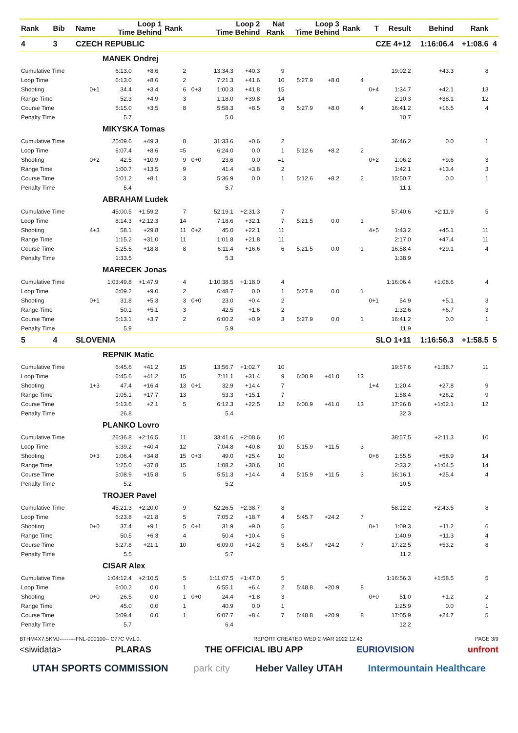| Rank | Bib | Name | Loop 1 Time Behind | | | Rank | Loop 2 Time Behind | | | Nat Rank | Loop 3 Time Behind | | Rank | T | Result | Behind | Rank | |
| --- | --- | --- | --- | --- | --- | --- | --- | --- | --- | --- | --- | --- | --- | --- | --- | --- | --- | --- |
| 4 | 3 | CZECH REPUBLIC | | | | | CZE 4+12 | | | | | | | | | 1:16:06.4 | +1:08.6 | 4 |
| | | | MANEK Ondrej | | | | | | | | | | | | | | | |
| Cumulative Time | | | 6:13.0 | +8.6 | | 2 | | 13:34.3 | +40.3 | 9 | | | | | 19:02.2 | +43.3 | 8 | |
| Loop Time | | | 6:13.0 | +8.6 | | 2 | | 7:21.3 | +41.6 | 10 | 5:27.9 | +8.0 | 4 | | | | | |
| Shooting | | 0+1 | 34.4 | +3.4 | | 6 | 0+3 | 1:00.3 | +41.8 | 15 | | | | 0+4 | 1:34.7 | +42.1 | 13 | |
| Range Time | | | 52.3 | +4.9 | | 3 | | 1:18.0 | +39.8 | 14 | | | | | 2:10.3 | +38.1 | 12 | |
| Course Time | | | 5:15.0 | +3.5 | | 8 | | 5:58.3 | +8.5 | 8 | 5:27.9 | +8.0 | 4 | | 16:41.2 | +16.5 | 4 | |
| Penalty Time | | | 5.7 | | | | | 5.0 | | | | | | | 10.7 | | | |
| | | | MIKYSKA Tomas | | | | | | | | | | | | | | | |
| Cumulative Time | | | 25:09.6 | +49.3 | | 8 | | 31:33.6 | +0.6 | 2 | | | | | 36:46.2 | 0.0 | 1 | |
| Loop Time | | | 6:07.4 | +8.6 | | =5 | | 6:24.0 | 0.0 | 1 | 5:12.6 | +8.2 | 2 | | | | | |
| Shooting | | 0+2 | 42.5 | +10.9 | | 9 | 0+0 | 23.6 | 0.0 | =1 | | | | 0+2 | 1:06.2 | +9.6 | 3 | |
| Range Time | | | 1:00.7 | +13.5 | | 9 | | 41.4 | +3.8 | 2 | | | | | 1:42.1 | +13.4 | 3 | |
| Course Time | | | 5:01.2 | +8.1 | | 3 | | 5:36.9 | 0.0 | 1 | 5:12.6 | +8.2 | 2 | | 15:50.7 | 0.0 | 1 | |
| Penalty Time | | | 5.4 | | | | | 5.7 | | | | | | | 11.1 | | | |
| | | | ABRAHAM Ludek | | | | | | | | | | | | | | | |
| Cumulative Time | | | 45:00.5 | +1:59.2 | | 7 | | 52:19.1 | +2:31.3 | 7 | | | | | 57:40.6 | +2:11.9 | 5 | |
| Loop Time | | | 8:14.3 | +2:12.3 | | 14 | | 7:18.6 | +32.1 | 7 | 5:21.5 | 0.0 | 1 | | | | | |
| Shooting | | 4+3 | 58.1 | +29.8 | | 11 | 0+2 | 45.0 | +22.1 | 11 | | | | 4+5 | 1:43.2 | +45.1 | 11 | |
| Range Time | | | 1:15.2 | +31.0 | | 11 | | 1:01.8 | +21.8 | 11 | | | | | 2:17.0 | +47.4 | 11 | |
| Course Time | | | 5:25.5 | +18.8 | | 8 | | 6:11.4 | +16.6 | 6 | 5:21.5 | 0.0 | 1 | | 16:58.4 | +29.1 | 4 | |
| Penalty Time | | | 1:33.5 | | | | | 5.3 | | | | | | | 1:38.9 | | | |
| | | | MARECEK Jonas | | | | | | | | | | | | | | | |
| Cumulative Time | | | 1:03:49.8 | +1:47.9 | | 4 | | 1:10:38.5 | +1:18.0 | 4 | | | | | 1:16:06.4 | +1:08.6 | 4 | |
| Loop Time | | | 6:09.2 | +9.0 | | 2 | | 6:48.7 | 0.0 | 1 | 5:27.9 | 0.0 | 1 | | | | | |
| Shooting | | 0+1 | 31.8 | +5.3 | | 3 | 0+0 | 23.0 | +0.4 | 2 | | | | 0+1 | 54.9 | +5.1 | 3 | |
| Range Time | | | 50.1 | +5.1 | | 3 | | 42.5 | +1.6 | 2 | | | | | 1:32.6 | +6.7 | 3 | |
| Course Time | | | 5:13.1 | +3.7 | | 2 | | 6:00.2 | +0.9 | 3 | 5:27.9 | 0.0 | 1 | | 16:41.2 | 0.0 | 1 | |
| Penalty Time | | | 5.9 | | | | | 5.9 | | | | | | | 11.9 | | | |
| 5 | 4 | SLOVENIA | | | | | SLO 1+11 | | | | | | | | | 1:16:56.3 | +1:58.5 | 5 |
| | | | REPNIK Matic | | | | | | | | | | | | | | | |
| Cumulative Time | | | 6:45.6 | +41.2 | | 15 | | 13:56.7 | +1:02.7 | 10 | | | | | 19:57.6 | +1:38.7 | 11 | |
| Loop Time | | | 6:45.6 | +41.2 | | 15 | | 7:11.1 | +31.4 | 9 | 6:00.9 | +41.0 | 13 | | | | | |
| Shooting | | 1+3 | 47.4 | +16.4 | | 13 | 0+1 | 32.9 | +14.4 | 7 | | | | 1+4 | 1:20.4 | +27.8 | 9 | |
| Range Time | | | 1:05.1 | +17.7 | | 13 | | 53.3 | +15.1 | 7 | | | | | 1:58.4 | +26.2 | 9 | |
| Course Time | | | 5:13.6 | +2.1 | | 5 | | 6:12.3 | +22.5 | 12 | 6:00.9 | +41.0 | 13 | | 17:26.8 | +1:02.1 | 12 | |
| Penalty Time | | | 26.8 | | | | | 5.4 | | | | | | | 32.3 | | | |
| | | | PLANKO Lovro | | | | | | | | | | | | | | | |
| Cumulative Time | | | 26:36.8 | +2:16.5 | | 11 | | 33:41.6 | +2:08.6 | 10 | | | | | 38:57.5 | +2:11.3 | 10 | |
| Loop Time | | | 6:39.2 | +40.4 | | 12 | | 7:04.8 | +40.8 | 10 | 5:15.9 | +11.5 | 3 | | | | | |
| Shooting | | 0+3 | 1:06.4 | +34.8 | | 15 | 0+3 | 49.0 | +25.4 | 10 | | | | 0+6 | 1:55.5 | +58.9 | 14 | |
| Range Time | | | 1:25.0 | +37.8 | | 15 | | 1:08.2 | +30.6 | 10 | | | | | 2:33.2 | +1:04.5 | 14 | |
| Course Time | | | 5:08.9 | +15.8 | | 5 | | 5:51.3 | +14.4 | 4 | 5:15.9 | +11.5 | 3 | | 16:16.1 | +25.4 | 4 | |
| Penalty Time | | | 5.2 | | | | | 5.2 | | | | | | | 10.5 | | | |
| | | | TROJER Pavel | | | | | | | | | | | | | | | |
| Cumulative Time | | | 45:21.3 | +2:20.0 | | 9 | | 52:26.5 | +2:38.7 | 8 | | | | | 58:12.2 | +2:43.5 | 8 | |
| Loop Time | | | 6:23.8 | +21.8 | | 5 | | 7:05.2 | +18.7 | 4 | 5:45.7 | +24.2 | 7 | | | | | |
| Shooting | | 0+0 | 37.4 | +9.1 | | 5 | 0+1 | 31.9 | +9.0 | 5 | | | | 0+1 | 1:09.3 | +11.2 | 6 | |
| Range Time | | | 50.5 | +6.3 | | 4 | | 50.4 | +10.4 | 5 | | | | | 1:40.9 | +11.3 | 4 | |
| Course Time | | | 5:27.8 | +21.1 | | 10 | | 6:09.0 | +14.2 | 5 | 5:45.7 | +24.2 | 7 | | 17:22.5 | +53.2 | 8 | |
| Penalty Time | | | 5.5 | | | | | 5.7 | | | | | | | 11.2 | | | |
| | | | CISAR Alex | | | | | | | | | | | | | | | |
| Cumulative Time | | | 1:04:12.4 | +2:10.5 | | 5 | | 1:11:07.5 | +1:47.0 | 5 | | | | | 1:16:56.3 | +1:58.5 | 5 | |
| Loop Time | | | 6:00.2 | 0.0 | | 1 | | 6:55.1 | +6.4 | 2 | 5:48.8 | +20.9 | 8 | | | | | |
| Shooting | | 0+0 | 26.5 | 0.0 | | 1 | 0+0 | 24.4 | +1.8 | 3 | | | | 0+0 | 51.0 | +1.2 | 2 | |
| Range Time | | | 45.0 | 0.0 | | 1 | | 40.9 | 0.0 | 1 | | | | | 1:25.9 | 0.0 | 1 | |
| Course Time | | | 5:09.4 | 0.0 | | 1 | | 6:07.7 | +8.4 | 7 | 5:48.8 | +20.9 | 8 | | 17:05.9 | +24.7 | 5 | |
| Penalty Time | | | 5.7 | | | | | 6.4 | | | | | | | 12.2 | | | |
BTHM4X7.5KMJ---------FNL-000100-- C77C Vv1.0. REPORT CREATED WED 2 MAR 2022 12:43 PAGE 3/9
<siwidata> PLARAS THE OFFICIAL IBU APP EURIOVISION unfront
UTAH SPORTS COMMISSION park city Heber Valley UTAH Intermountain Healthcare